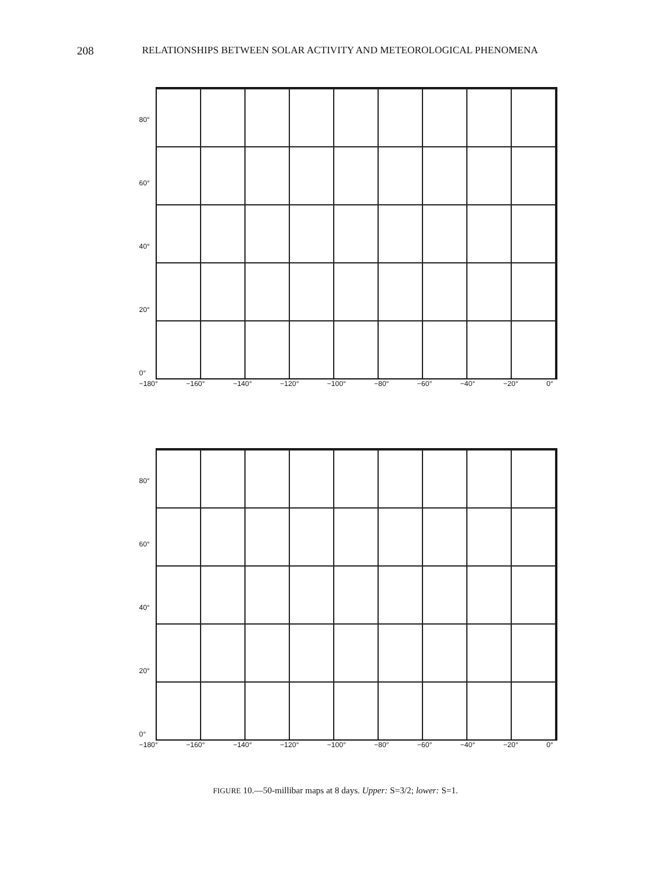208 RELATIONSHIPS BETWEEN SOLAR ACTIVITY AND METEOROLOGICAL PHENOMENA
80°
60°
40°
20°
0°
−180° −160° −140° −120° −100° −80° −60° −40° −20° 0°
80°
60°
40°
20°
0°
−180° −160° −140° −120° −100° −80° −60° −40° −20° 0°
FIGURE 10.—50-millibar maps at 8 days. Upper: S=3/2; lower: S=1.